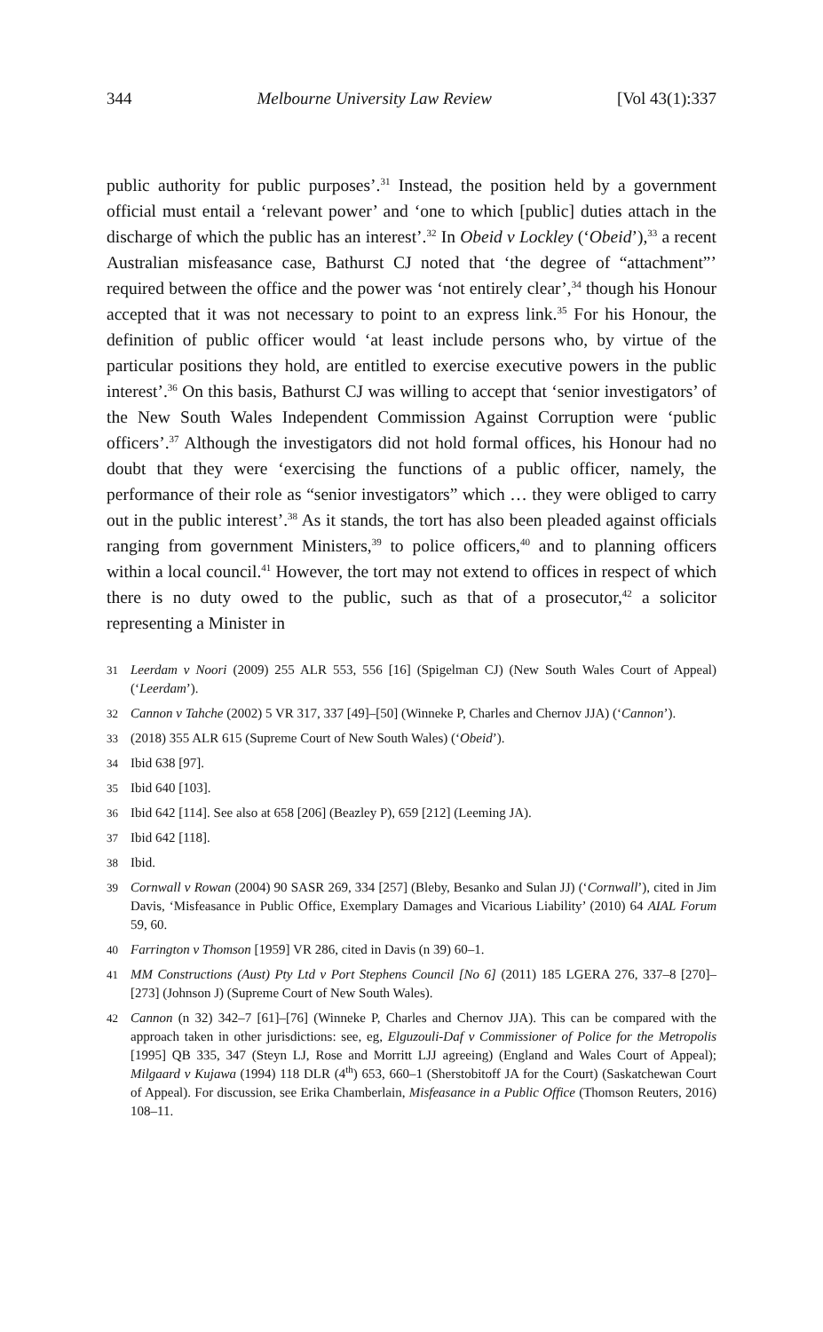344 Melbourne University Law Review [Vol 43(1):337
public authority for public purposes’.<sup>31</sup> Instead, the position held by a government official must entail a ‘relevant power’ and ‘one to which [public] duties attach in the discharge of which the public has an interest’.<sup>32</sup> In Obeid v Lockley (‘Obeid’),<sup>33</sup> a recent Australian misfeasance case, Bathurst CJ noted that ‘the degree of “attachment”’ required between the office and the power was ‘not entirely clear’,<sup>34</sup> though his Honour accepted that it was not necessary to point to an express link.<sup>35</sup> For his Honour, the definition of public officer would ‘at least include persons who, by virtue of the particular positions they hold, are entitled to exercise executive powers in the public interest’.<sup>36</sup> On this basis, Bathurst CJ was willing to accept that ‘senior investigators’ of the New South Wales Independent Commission Against Corruption were ‘public officers’.<sup>37</sup> Although the investigators did not hold formal offices, his Honour had no doubt that they were ‘exercising the functions of a public officer, namely, the performance of their role as “senior investigators” which … they were obliged to carry out in the public interest’.<sup>38</sup> As it stands, the tort has also been pleaded against officials ranging from government Ministers,<sup>39</sup> to police officers,<sup>40</sup> and to planning officers within a local council.<sup>41</sup> However, the tort may not extend to offices in respect of which there is no duty owed to the public, such as that of a prosecutor,<sup>42</sup> a solicitor representing a Minister in
31 Leerdam v Noori (2009) 255 ALR 553, 556 [16] (Spigelman CJ) (New South Wales Court of Appeal) (‘Leerdam’).
32 Cannon v Tahche (2002) 5 VR 317, 337 [49]–[50] (Winneke P, Charles and Chernov JJA) (‘Cannon’).
33 (2018) 355 ALR 615 (Supreme Court of New South Wales) (‘Obeid’).
34 Ibid 638 [97].
35 Ibid 640 [103].
36 Ibid 642 [114]. See also at 658 [206] (Beazley P), 659 [212] (Leeming JA).
37 Ibid 642 [118].
38 Ibid.
39 Cornwall v Rowan (2004) 90 SASR 269, 334 [257] (Bleby, Besanko and Sulan JJ) (‘Cornwall’), cited in Jim Davis, ‘Misfeasance in Public Office, Exemplary Damages and Vicarious Liability’ (2010) 64 AIAL Forum 59, 60.
40 Farrington v Thomson [1959] VR 286, cited in Davis (n 39) 60–1.
41 MM Constructions (Aust) Pty Ltd v Port Stephens Council [No 6] (2011) 185 LGERA 276, 337–8 [270]–[273] (Johnson J) (Supreme Court of New South Wales).
42 Cannon (n 32) 342–7 [61]–[76] (Winneke P, Charles and Chernov JJA). This can be compared with the approach taken in other jurisdictions: see, eg, Elguzouli-Daf v Commissioner of Police for the Metropolis [1995] QB 335, 347 (Steyn LJ, Rose and Morritt LJJ agreeing) (England and Wales Court of Appeal); Milgaard v Kujawa (1994) 118 DLR (4<sup>th</sup>) 653, 660–1 (Sherstobitoff JA for the Court) (Saskatchewan Court of Appeal). For discussion, see Erika Chamberlain, Misfeasance in a Public Office (Thomson Reuters, 2016) 108–11.